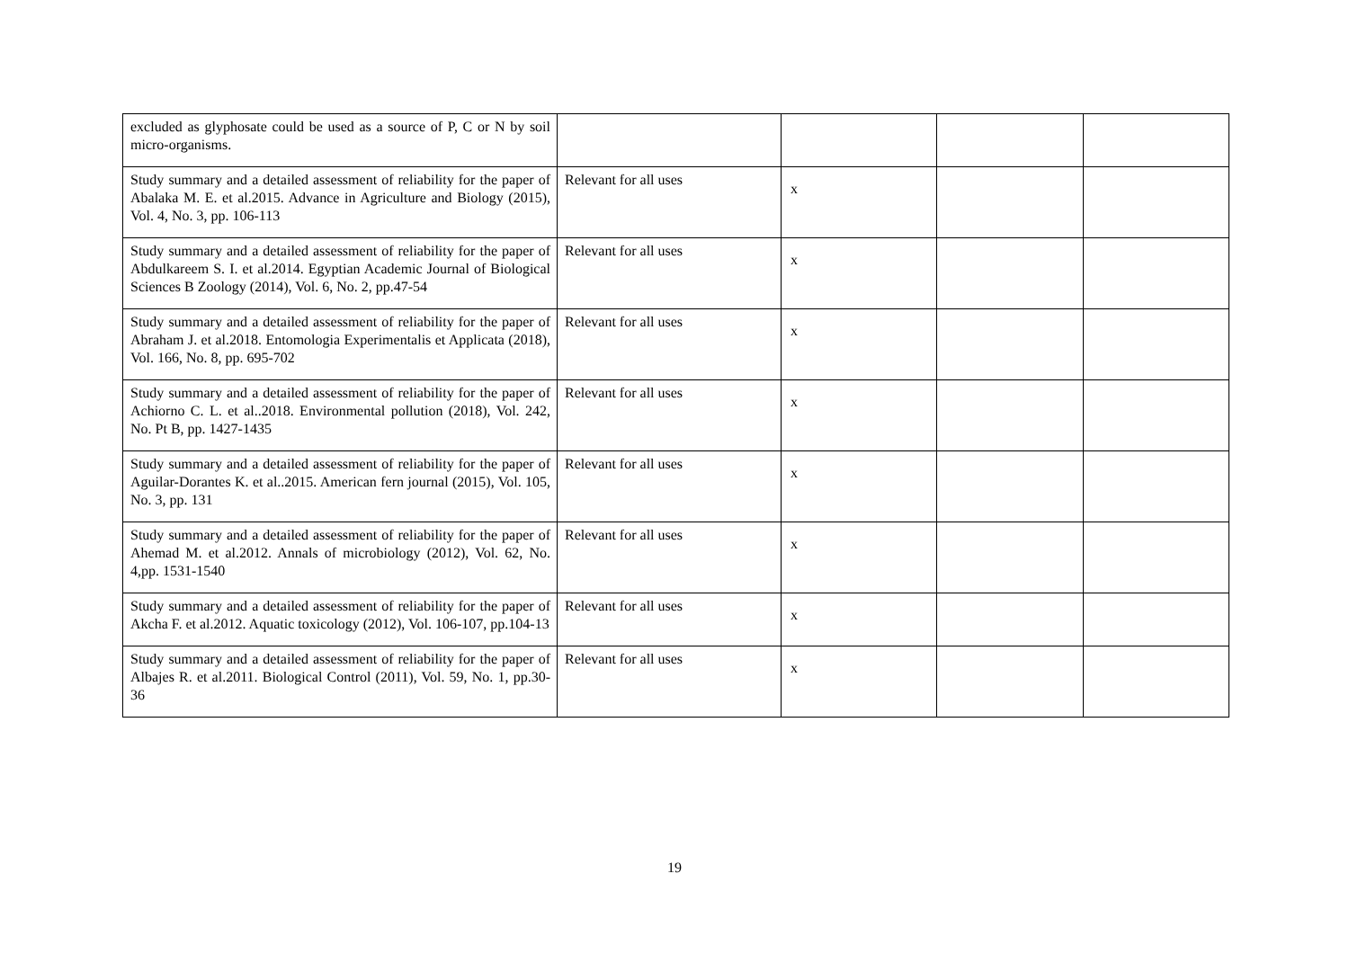| excluded as glyphosate could be used as a source of P, C or N by soil micro-organisms. | | | | |
| Study summary and a detailed assessment of reliability for the paper of Abalaka M. E. et al.2015. Advance in Agriculture and Biology (2015), Vol. 4, No. 3, pp. 106-113 | Relevant for all uses | x | | |
| Study summary and a detailed assessment of reliability for the paper of Abdulkareem S. I. et al.2014. Egyptian Academic Journal of Biological Sciences B Zoology (2014), Vol. 6, No. 2, pp.47-54 | Relevant for all uses | x | | |
| Study summary and a detailed assessment of reliability for the paper of Abraham J. et al.2018. Entomologia Experimentalis et Applicata (2018), Vol. 166, No. 8, pp. 695-702 | Relevant for all uses | x | | |
| Study summary and a detailed assessment of reliability for the paper of Achiorno C. L. et al..2018. Environmental pollution (2018), Vol. 242, No. Pt B, pp. 1427-1435 | Relevant for all uses | x | | |
| Study summary and a detailed assessment of reliability for the paper of Aguilar-Dorantes K. et al..2015. American fern journal (2015), Vol. 105, No. 3, pp. 131 | Relevant for all uses | x | | |
| Study summary and a detailed assessment of reliability for the paper of Ahemad M. et al.2012. Annals of microbiology (2012), Vol. 62, No. 4,pp. 1531-1540 | Relevant for all uses | x | | |
| Study summary and a detailed assessment of reliability for the paper of Akcha F. et al.2012. Aquatic toxicology (2012), Vol. 106-107, pp.104-13 | Relevant for all uses | x | | |
| Study summary and a detailed assessment of reliability for the paper of Albajes R. et al.2011. Biological Control (2011), Vol. 59, No. 1, pp.30-36 | Relevant for all uses | x | | |
19